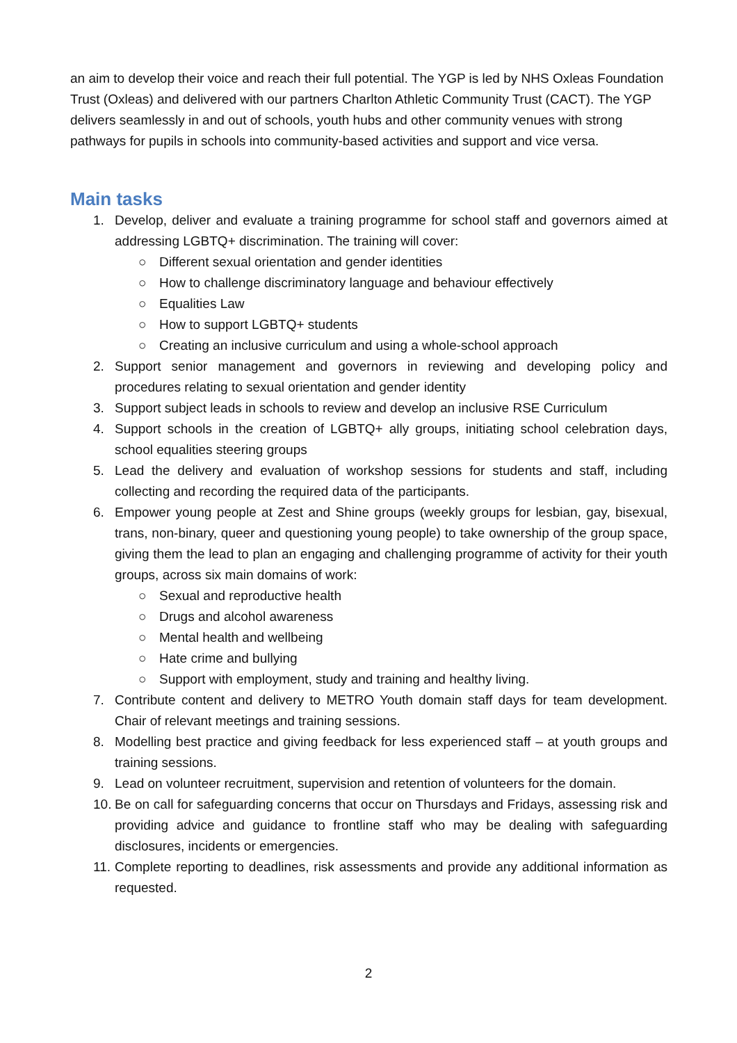an aim to develop their voice and reach their full potential. The YGP is led by NHS Oxleas Foundation Trust (Oxleas) and delivered with our partners Charlton Athletic Community Trust (CACT). The YGP delivers seamlessly in and out of schools, youth hubs and other community venues with strong pathways for pupils in schools into community-based activities and support and vice versa.
Main tasks
1. Develop, deliver and evaluate a training programme for school staff and governors aimed at addressing LGBTQ+ discrimination. The training will cover:
○ Different sexual orientation and gender identities
○ How to challenge discriminatory language and behaviour effectively
○ Equalities Law
○ How to support LGBTQ+ students
○ Creating an inclusive curriculum and using a whole-school approach
2. Support senior management and governors in reviewing and developing policy and procedures relating to sexual orientation and gender identity
3. Support subject leads in schools to review and develop an inclusive RSE Curriculum
4. Support schools in the creation of LGBTQ+ ally groups, initiating school celebration days, school equalities steering groups
5. Lead the delivery and evaluation of workshop sessions for students and staff, including collecting and recording the required data of the participants.
6. Empower young people at Zest and Shine groups (weekly groups for lesbian, gay, bisexual, trans, non-binary, queer and questioning young people) to take ownership of the group space, giving them the lead to plan an engaging and challenging programme of activity for their youth groups, across six main domains of work:
○ Sexual and reproductive health
○ Drugs and alcohol awareness
○ Mental health and wellbeing
○ Hate crime and bullying
○ Support with employment, study and training and healthy living.
7. Contribute content and delivery to METRO Youth domain staff days for team development. Chair of relevant meetings and training sessions.
8. Modelling best practice and giving feedback for less experienced staff – at youth groups and training sessions.
9. Lead on volunteer recruitment, supervision and retention of volunteers for the domain.
10. Be on call for safeguarding concerns that occur on Thursdays and Fridays, assessing risk and providing advice and guidance to frontline staff who may be dealing with safeguarding disclosures, incidents or emergencies.
11. Complete reporting to deadlines, risk assessments and provide any additional information as requested.
2